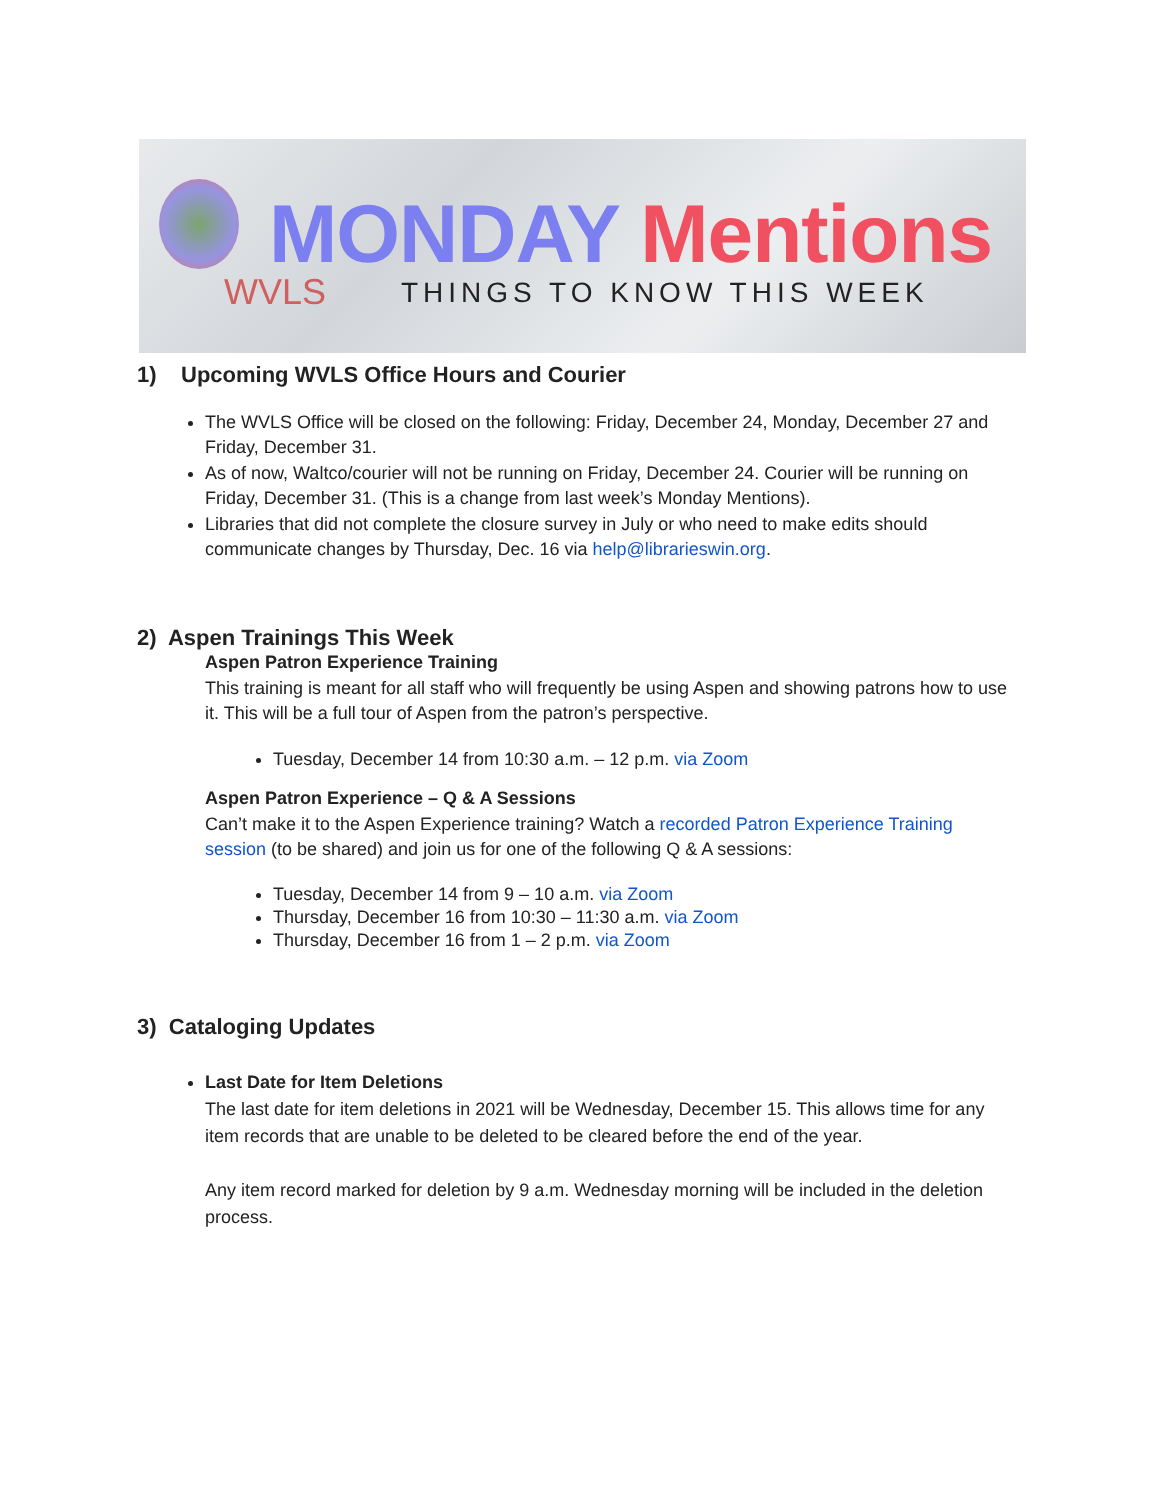WVLS
MONDAY Mentions
THINGS TO KNOW THIS WEEK
1) Upcoming WVLS Office Hours and Courier
The WVLS Office will be closed on the following: Friday, December 24, Monday, December 27 and Friday, December 31.
As of now, Waltco/courier will not be running on Friday, December 24. Courier will be running on Friday, December 31. (This is a change from last week’s Monday Mentions).
Libraries that did not complete the closure survey in July or who need to make edits should communicate changes by Thursday, Dec. 16 via help@librarieswin.org.
2) Aspen Trainings This Week
Aspen Patron Experience Training
This training is meant for all staff who will frequently be using Aspen and showing patrons how to use it. This will be a full tour of Aspen from the patron’s perspective.
Tuesday, December 14 from 10:30 a.m. – 12 p.m. via Zoom
Aspen Patron Experience – Q & A Sessions
Can’t make it to the Aspen Experience training? Watch a recorded Patron Experience Training session (to be shared) and join us for one of the following Q & A sessions:
Tuesday, December 14 from 9 – 10 a.m. via Zoom
Thursday, December 16 from 10:30 – 11:30 a.m. via Zoom
Thursday, December 16 from 1 – 2 p.m. via Zoom
3) Cataloging Updates
Last Date for Item Deletions
The last date for item deletions in 2021 will be Wednesday, December 15. This allows time for any item records that are unable to be deleted to be cleared before the end of the year.
Any item record marked for deletion by 9 a.m. Wednesday morning will be included in the deletion process.